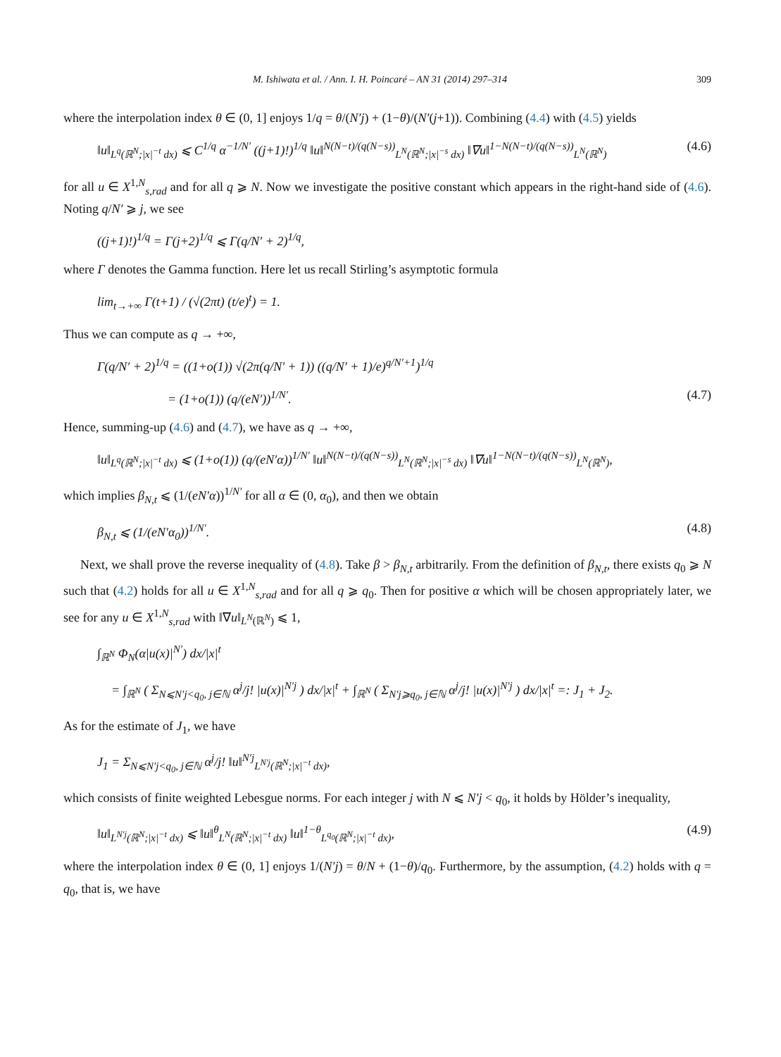M. Ishiwata et al. / Ann. I. H. Poincaré – AN 31 (2014) 297–314 309
where the interpolation index θ ∈ (0, 1] enjoys 1/q = θ/(N′j) + (1−θ)/(N′(j+1)). Combining (4.4) with (4.5) yields
‖u‖<sub>L<sup>q</sup>(ℝ<sup>N</sup>;|x|<sup>−t</sup> dx)</sub> ⩽ C<sup>1/q</sup> α<sup>−1/N′</sup> ((j+1)!)<sup>1/q</sup> ‖u‖<sup>N(N−t)/(q(N−s))</sup><sub>L<sup>N</sup>(ℝ<sup>N</sup>;|x|<sup>−s</sup> dx)</sub> ‖∇u‖<sup>1−N(N−t)/(q(N−s))</sup><sub>L<sup>N</sup>(ℝ<sup>N</sup>)</sub> (4.6)
for all u ∈ X<sup>1,N</sup><sub>s,rad</sub> and for all q ⩾ N. Now we investigate the positive constant which appears in the right-hand side of (4.6). Noting q/N′ ⩾ j, we see
((j+1)!)<sup>1/q</sup> = Γ(j+2)<sup>1/q</sup> ⩽ Γ(q/N′ + 2)<sup>1/q</sup>,
where Γ denotes the Gamma function. Here let us recall Stirling’s asymptotic formula
lim<sub>t→+∞</sub> Γ(t+1) / (√(2πt) (t/e)<sup>t</sup>) = 1.
Thus we can compute as q → +∞,
Γ(q/N′ + 2)<sup>1/q</sup> = ((1+o(1)) √(2π(q/N′ + 1)) ((q/N′ + 1)/e)<sup>q/N′+1</sup>)<sup>1/q</sup>
= (1+o(1)) (q/(eN′))<sup>1/N′</sup>. (4.7)
Hence, summing-up (4.6) and (4.7), we have as q → +∞,
‖u‖<sub>L<sup>q</sup>(ℝ<sup>N</sup>;|x|<sup>−t</sup> dx)</sub> ⩽ (1+o(1)) (q/(eN′α))<sup>1/N′</sup> ‖u‖<sup>N(N−t)/(q(N−s))</sup><sub>L<sup>N</sup>(ℝ<sup>N</sup>;|x|<sup>−s</sup> dx)</sub> ‖∇u‖<sup>1−N(N−t)/(q(N−s))</sup><sub>L<sup>N</sup>(ℝ<sup>N</sup>)</sub>,
which implies β<sub>N,t</sub> ⩽ (1/(eN′α))<sup>1/N′</sup> for all α ∈ (0, α<sub>0</sub>), and then we obtain
β<sub>N,t</sub> ⩽ (1/(eN′α<sub>0</sub>))<sup>1/N′</sup>. (4.8)
Next, we shall prove the reverse inequality of (4.8). Take β > β<sub>N,t</sub> arbitrarily. From the definition of β<sub>N,t</sub>, there exists q<sub>0</sub> ⩾ N such that (4.2) holds for all u ∈ X<sup>1,N</sup><sub>s,rad</sub> and for all q ⩾ q<sub>0</sub>. Then for positive α which will be chosen appropriately later, we see for any u ∈ X<sup>1,N</sup><sub>s,rad</sub> with ‖∇u‖<sub>L<sup>N</sup>(ℝ<sup>N</sup>)</sub> ⩽ 1,
∫<sub>ℝ<sup>N</sup></sub> Φ<sub>N</sub>(α|u(x)|<sup>N′</sup>) dx/|x|<sup>t</sup>
= ∫<sub>ℝ<sup>N</sup></sub> ( Σ<sub>N⩽N′j<q<sub>0</sub>, j∈ℕ</sub> α<sup>j</sup>/j! |u(x)|<sup>N′j</sup> ) dx/|x|<sup>t</sup> + ∫<sub>ℝ<sup>N</sup></sub> ( Σ<sub>N′j⩾q<sub>0</sub>, j∈ℕ</sub> α<sup>j</sup>/j! |u(x)|<sup>N′j</sup> ) dx/|x|<sup>t</sup> =: J<sub>1</sub> + J<sub>2</sub>.
As for the estimate of J<sub>1</sub>, we have
J<sub>1</sub> = Σ<sub>N⩽N′j<q<sub>0</sub>, j∈ℕ</sub> α<sup>j</sup>/j! ‖u‖<sup>N′j</sup><sub>L<sup>N′j</sup>(ℝ<sup>N</sup>;|x|<sup>−t</sup> dx)</sub>,
which consists of finite weighted Lebesgue norms. For each integer j with N ⩽ N′j < q<sub>0</sub>, it holds by Hölder’s inequality,
‖u‖<sub>L<sup>N′j</sup>(ℝ<sup>N</sup>;|x|<sup>−t</sup> dx)</sub> ⩽ ‖u‖<sup>θ</sup><sub>L<sup>N</sup>(ℝ<sup>N</sup>;|x|<sup>−t</sup> dx)</sub> ‖u‖<sup>1−θ</sup><sub>L<sup>q<sub>0</sub></sup>(ℝ<sup>N</sup>;|x|<sup>−t</sup> dx)</sub>, (4.9)
where the interpolation index θ ∈ (0, 1] enjoys 1/(N′j) = θ/N + (1−θ)/q<sub>0</sub>. Furthermore, by the assumption, (4.2) holds with q = q<sub>0</sub>, that is, we have